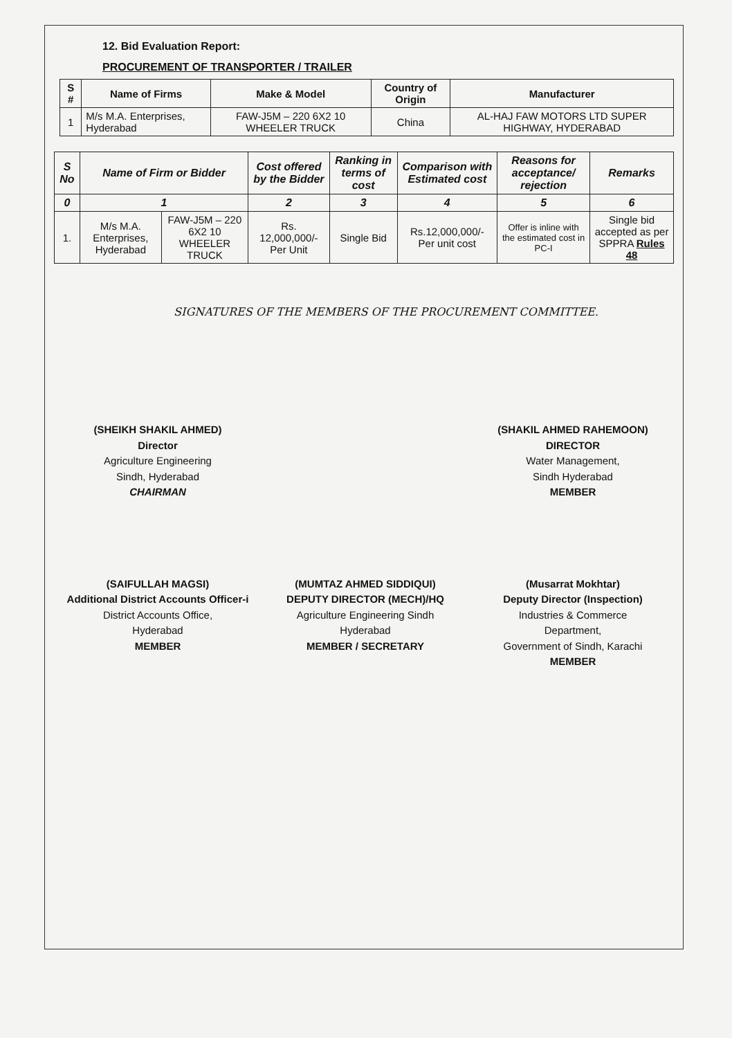12. Bid Evaluation Report:
PROCUREMENT OF TRANSPORTER / TRAILER
| S # | Name of Firms | Make & Model | Country of Origin | Manufacturer |
| --- | --- | --- | --- | --- |
| 1 | M/s M.A. Enterprises, Hyderabad | FAW-J5M – 220 6X2 10 WHEELER TRUCK | China | AL-HAJ FAW MOTORS LTD SUPER HIGHWAY, HYDERABAD |
| S No | Name of Firm or Bidder | | Cost offered by the Bidder | Ranking in terms of cost | Comparison with Estimated cost | Reasons for acceptance/ rejection | Remarks |
| --- | --- | --- | --- | --- | --- | --- | --- |
| 0 | 1 | | 2 | 3 | 4 | 5 | 6 |
| 1. | M/s M.A. Enterprises, Hyderabad | FAW-J5M – 220 6X2 10 WHEELER TRUCK | Rs. 12,000,000/- Per Unit | Single Bid | Rs.12,000,000/- Per unit cost | Offer is inline with the estimated cost in PC-I | Single bid accepted as per SPPRA Rules 48 |
SIGNATURES OF THE MEMBERS OF THE PROCUREMENT COMMITTEE.
(SHEIKH SHAKIL AHMED)
Director
Agriculture Engineering
Sindh, Hyderabad
CHAIRMAN
(SHAKIL AHMED RAHEMOON)
DIRECTOR
Water Management,
Sindh Hyderabad
MEMBER
(SAIFULLAH MAGSI)
Additional District Accounts Officer-i
District Accounts Office,
Hyderabad
MEMBER
(MUMTAZ AHMED SIDDIQUI)
DEPUTY DIRECTOR (MECH)/HQ
Agriculture Engineering Sindh
Hyderabad
MEMBER / SECRETARY
(Musarrat Mokhtar)
Deputy Director (Inspection)
Industries & Commerce
Department,
Government of Sindh, Karachi
MEMBER